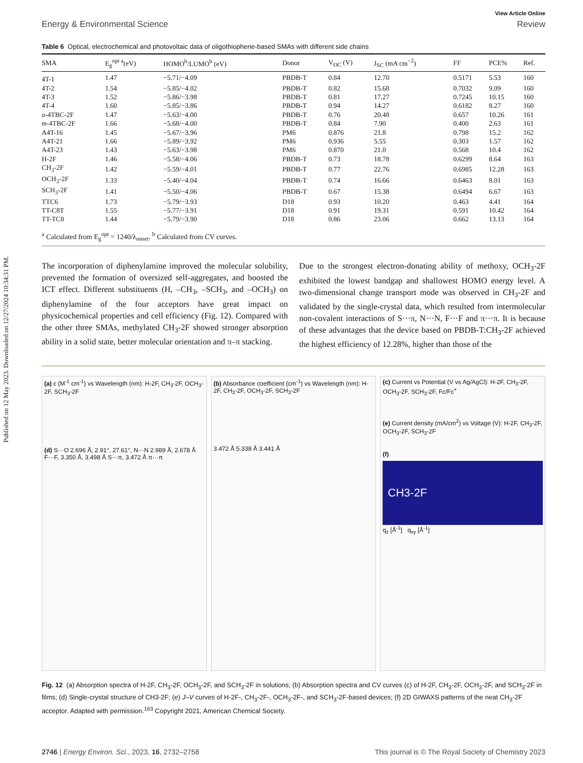Published on 12 May 2023. Downloaded on 12/27/2024 10:34:31 PM.
View Article Online
Energy & Environmental Science Review
Table 6 Optical, electrochemical and photovoltaic data of oligothiophene-based SMAs with different side chains
| SMA | E<sub>g</sub><sup>opt a</sup>(eV) | HOMO<sup>b</sup>/LUMO<sup>b</sup> (eV) | Donor | V<sub>OC</sub> (V) | J<sub>SC</sub> (mA cm<sup>−2</sup>) | FF | PCE% | Ref. |
| --- | --- | --- | --- | --- | --- | --- | --- | --- |
| 4T-1 | 1.47 | −5.71/−4.09 | PBDB-T | 0.84 | 12.70 | 0.5171 | 5.53 | 160 |
| 4T-2 | 1.54 | −5.85/−4.02 | PBDB-T | 0.82 | 15.68 | 0.7032 | 9.09 | 160 |
| 4T-3 | 1.52 | −5.86/−3.98 | PBDB-T | 0.81 | 17.27 | 0.7245 | 10.15 | 160 |
| 4T-4 | 1.60 | −5.85/−3.86 | PBDB-T | 0.94 | 14.27 | 0.6182 | 8.27 | 160 |
| o -4TBC-2F | 1.47 | −5.63/−4.00 | PBDB-T | 0.76 | 20.48 | 0.657 | 10.26 | 161 |
| m -4TBC-2F | 1.66 | −5.68/−4.00 | PBDB-T | 0.84 | 7.90 | 0.400 | 2.63 | 161 |
| A4T-16 | 1.45 | −5.67/−3.96 | PM6 | 0.876 | 21.8 | 0.798 | 15.2 | 162 |
| A4T-21 | 1.66 | −5.89/−3.92 | PM6 | 0.936 | 5.55 | 0.303 | 1.57 | 162 |
| A4T-23 | 1.43 | −5.63/−3.98 | PM6 | 0.870 | 21.0 | 0.568 | 10.4 | 162 |
| H-2F | 1.46 | −5.58/−4.06 | PBDB-T | 0.73 | 18.78 | 0.6299 | 8.64 | 163 |
| CH<sub>3</sub>-2F | 1.42 | −5.59/−4.01 | PBDB-T | 0.77 | 22.76 | 0.6985 | 12.28 | 163 |
| OCH<sub>3</sub>-2F | 1.33 | −5.40/−4.04 | PBDB-T | 0.74 | 16.66 | 0.6463 | 8.01 | 163 |
| SCH<sub>3</sub>-2F | 1.41 | −5.50/−4.06 | PBDB-T | 0.67 | 15.38 | 0.6494 | 6.67 | 163 |
| TTC6 | 1.73 | −5.79/−3.93 | D18 | 0.93 | 10.20 | 0.463 | 4.41 | 164 |
| TT-C8T | 1.55 | −5.77/−3.91 | D18 | 0.91 | 19.31 | 0.591 | 10.42 | 164 |
| TT-TC8 | 1.44 | −5.79/−3.90 | D18 | 0.86 | 23.06 | 0.662 | 13.13 | 164 |
<sup>a</sup> Calculated from E<sub>g</sub><sup>opt</sup> = 1240/λ<sub>onset</sub>. <sup>b</sup> Calculated from CV curves.
The incorporation of diphenylamine improved the molecular solubility, prevented the formation of oversized self-aggregates, and boosted the ICT effect. Different substituents (H, –CH<sub>3</sub>, –SCH<sub>3</sub>, and –OCH<sub>3</sub>) on diphenylamine of the four acceptors have great impact on physicochemical properties and cell efficiency (Fig. 12). Compared with the other three SMAs, methylated CH<sub>3</sub>-2F showed stronger absorption ability in a solid state, better molecular orientation and π–π stacking.
Due to the strongest electron-donating ability of methoxy, OCH<sub>3</sub>-2F exhibited the lowest bandgap and shallowest HOMO energy level. A two-dimensional change transport mode was observed in CH<sub>3</sub>-2F and validated by the single-crystal data, which resulted from intermolecular non-covalent interactions of S···π, N···N, F···F and π···π. It is because of these advantages that the device based on PBDB-T:CH<sub>3</sub>-2F achieved the highest efficiency of 12.28%, higher than those of the
(a) ε (M<sup>-1</sup> cm<sup>-1</sup>) vs Wavelength (nm): H-2F, CH<sub>3</sub>-2F, OCH<sub>3</sub>-2F, SCH<sub>3</sub>-2F
(d) S···O 2.696 Å, 2.91°, 27.61°, N···N 2.989 Å, 2.678 Å F···F, 3.350 Å, 3.498 Å S···π, 3.472 Å π···π
(b) Absorbance coefficient (cm<sup>-1</sup>) vs Wavelength (nm): H-2F, CH<sub>3</sub>-2F, OCH<sub>3</sub>-2F, SCH<sub>3</sub>-2F
3.472 Å 5.338 Å 3.441 Å
(c) Current vs Potential (V vs Ag/AgCl): H-2F, CH<sub>3</sub>-2F, OCH<sub>3</sub>-2F, SCH<sub>3</sub>-2F, Fc/Fc<sup>+</sup>
(e) Current density (mA/cm<sup>2</sup>) vs Voltage (V): H-2F, CH<sub>3</sub>-2F, OCH<sub>3</sub>-2F, SCH<sub>3</sub>-2F
(f)
CH3-2F
q<sub>z</sub> [Å<sup>-1</sup>] q<sub>xy</sub> [Å<sup>-1</sup>]
Fig. 12 (a) Absorption spectra of H-2F, CH<sub>3</sub>-2F, OCH<sub>3</sub>-2F, and SCH<sub>3</sub>-2F in solutions; (b) Absorption spectra and CV curves (c) of H-2F, CH<sub>3</sub>-2F, OCH<sub>3</sub>-2F, and SCH<sub>3</sub>-2F in films; (d) Single-crystal structure of CH3-2F; (e) J–V curves of H-2F-, CH<sub>3</sub>-2F-, OCH<sub>3</sub>-2F-, and SCH<sub>3</sub>-2F-based devices; (f) 2D GIWAXS patterns of the neat CH<sub>3</sub>-2F acceptor. Adapted with permission.<sup>163</sup> Copyright 2021, American Chemical Society.
2746 | Energy Environ. Sci., 2023, 16, 2732–2758 This journal is © The Royal Society of Chemistry 2023